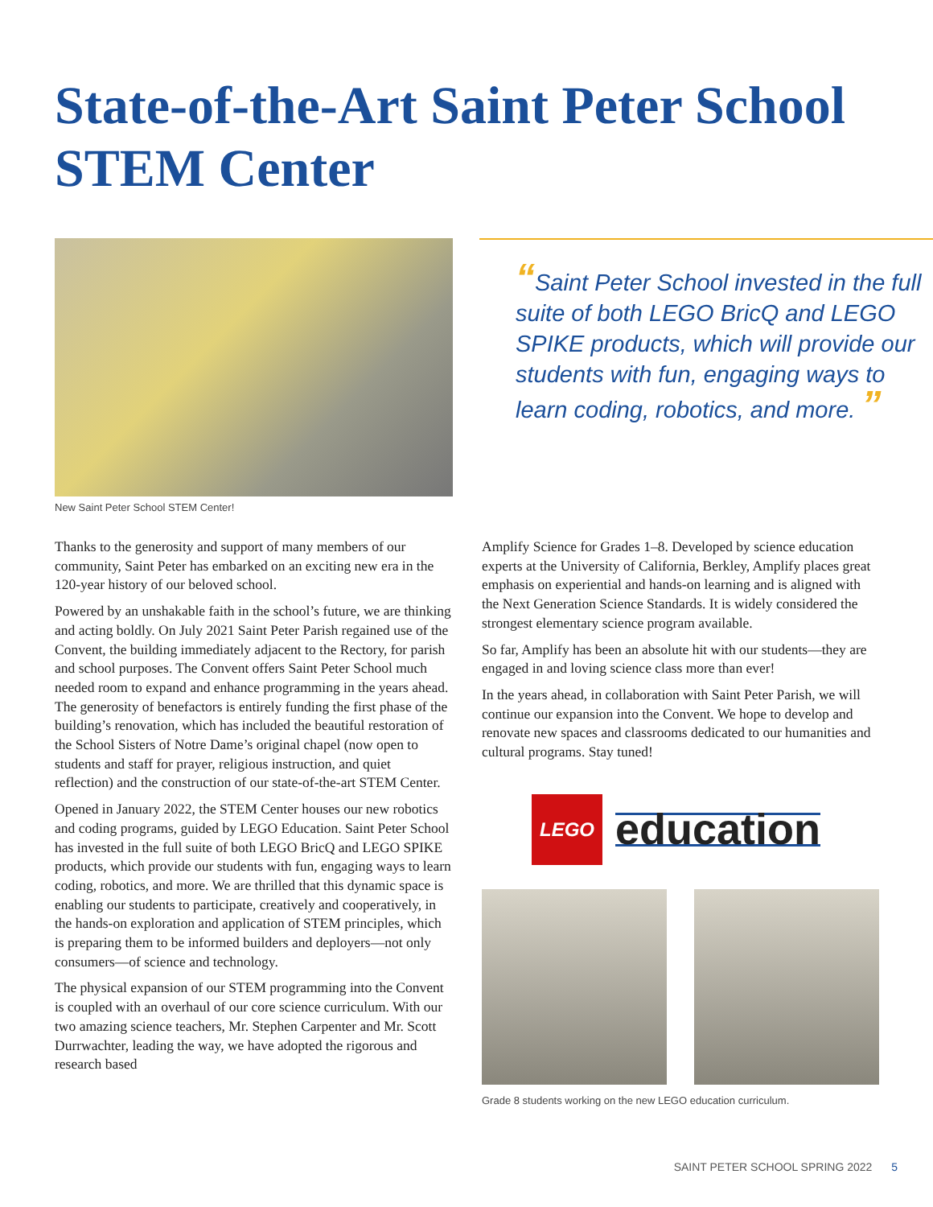State-of-the-Art Saint Peter School
STEM Center
New Saint Peter School STEM Center!
“Saint Peter School invested in the full suite of both LEGO BricQ and LEGO SPIKE products, which will provide our students with fun, engaging ways to learn coding, robotics, and more. ”
Thanks to the generosity and support of many members of our community, Saint Peter has embarked on an exciting new era in the 120-year history of our beloved school.
Powered by an unshakable faith in the school’s future, we are thinking and acting boldly. On July 2021 Saint Peter Parish regained use of the Convent, the building immediately adjacent to the Rectory, for parish and school purposes. The Convent offers Saint Peter School much needed room to expand and enhance programming in the years ahead. The generosity of benefactors is entirely funding the first phase of the building’s renovation, which has included the beautiful restoration of the School Sisters of Notre Dame’s original chapel (now open to students and staff for prayer, religious instruction, and quiet reflection) and the construction of our state-of-the-art STEM Center.
Opened in January 2022, the STEM Center houses our new robotics and coding programs, guided by LEGO Education. Saint Peter School has invested in the full suite of both LEGO BricQ and LEGO SPIKE products, which provide our students with fun, engaging ways to learn coding, robotics, and more. We are thrilled that this dynamic space is enabling our students to participate, creatively and cooperatively, in the hands-on exploration and application of STEM principles, which is preparing them to be informed builders and deployers—not only consumers—of science and technology.
The physical expansion of our STEM programming into the Convent is coupled with an overhaul of our core science curriculum. With our two amazing science teachers, Mr. Stephen Carpenter and Mr. Scott Durrwachter, leading the way, we have adopted the rigorous and research based
Amplify Science for Grades 1–8. Developed by science education experts at the University of California, Berkley, Amplify places great emphasis on experiential and hands-on learning and is aligned with the Next Generation Science Standards. It is widely considered the strongest elementary science program available.
So far, Amplify has been an absolute hit with our students—they are engaged in and loving science class more than ever!
In the years ahead, in collaboration with Saint Peter Parish, we will continue our expansion into the Convent. We hope to develop and renovate new spaces and classrooms dedicated to our humanities and cultural programs. Stay tuned!
LEGO
education
Grade 8 students working on the new LEGO education curriculum.
SAINT PETER SCHOOL SPRING 2022 5